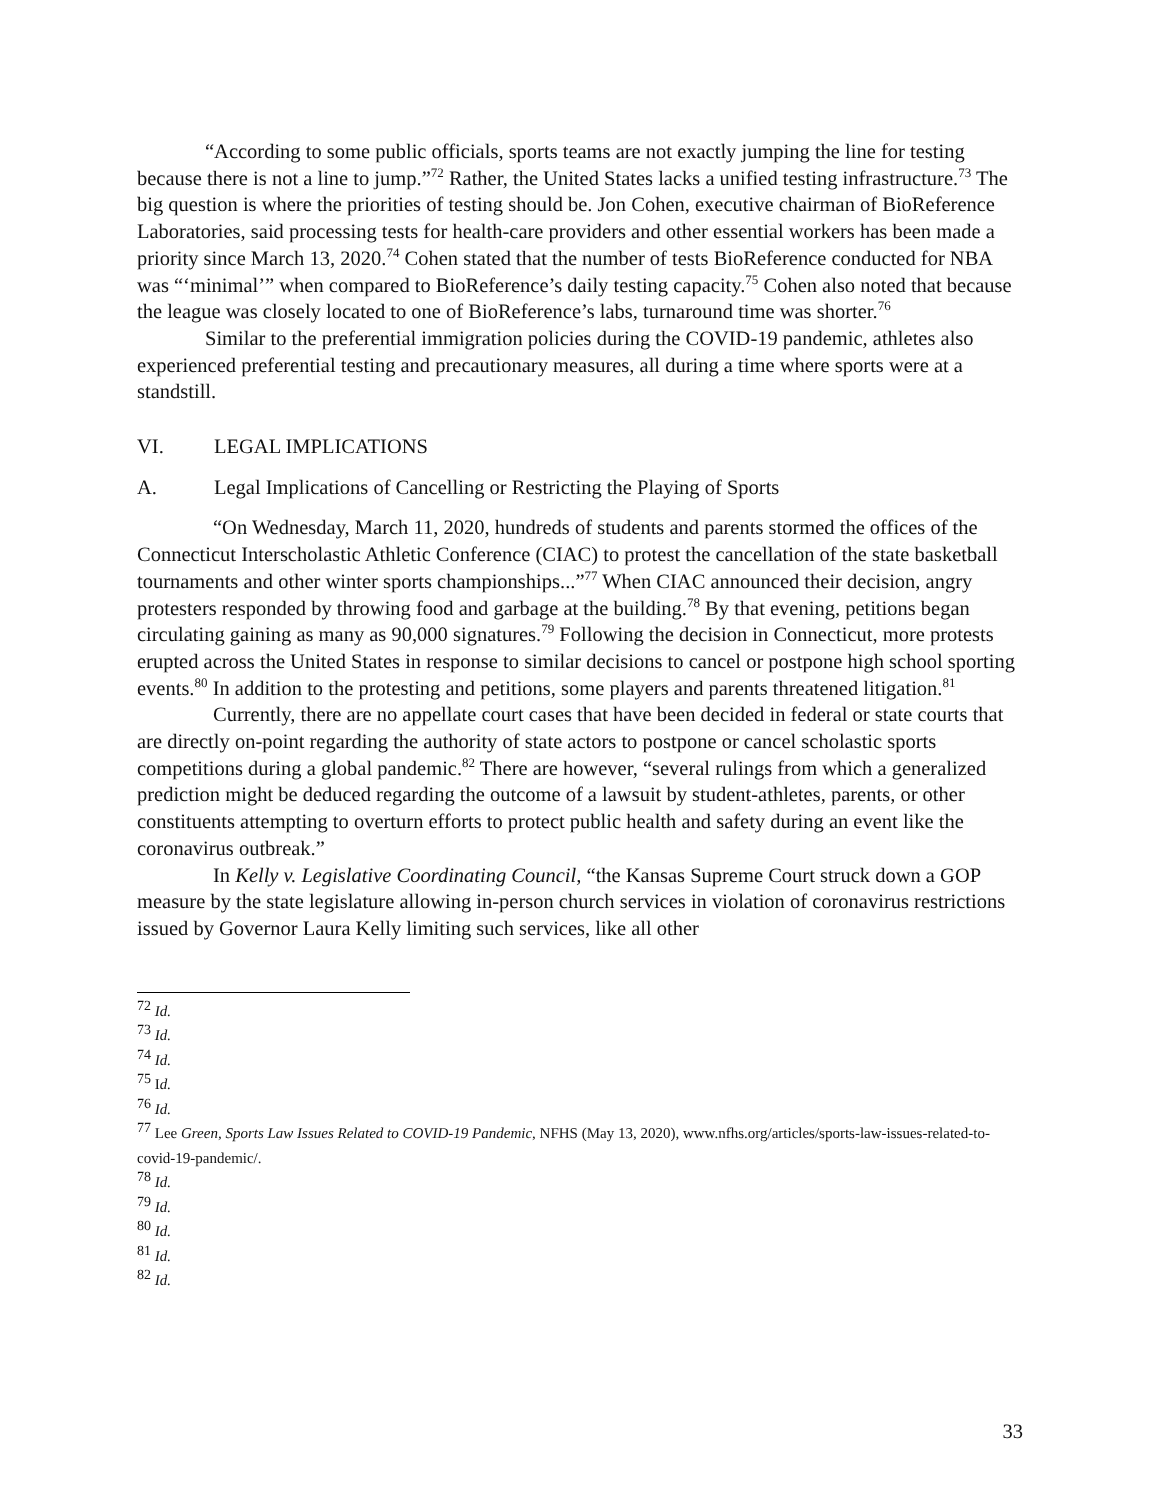“According to some public officials, sports teams are not exactly jumping the line for testing because there is not a line to jump.”<sup>72</sup> Rather, the United States lacks a unified testing infrastructure.<sup>73</sup> The big question is where the priorities of testing should be. Jon Cohen, executive chairman of BioReference Laboratories, said processing tests for health-care providers and other essential workers has been made a priority since March 13, 2020.<sup>74</sup> Cohen stated that the number of tests BioReference conducted for NBA was “‘minimal’” when compared to BioReference’s daily testing capacity.<sup>75</sup> Cohen also noted that because the league was closely located to one of BioReference’s labs, turnaround time was shorter.<sup>76</sup>
Similar to the preferential immigration policies during the COVID-19 pandemic, athletes also experienced preferential testing and precautionary measures, all during a time where sports were at a standstill.
VI. LEGAL IMPLICATIONS
A. Legal Implications of Cancelling or Restricting the Playing of Sports
“On Wednesday, March 11, 2020, hundreds of students and parents stormed the offices of the Connecticut Interscholastic Athletic Conference (CIAC) to protest the cancellation of the state basketball tournaments and other winter sports championships...”<sup>77</sup> When CIAC announced their decision, angry protesters responded by throwing food and garbage at the building.<sup>78</sup> By that evening, petitions began circulating gaining as many as 90,000 signatures.<sup>79</sup> Following the decision in Connecticut, more protests erupted across the United States in response to similar decisions to cancel or postpone high school sporting events.<sup>80</sup> In addition to the protesting and petitions, some players and parents threatened litigation.<sup>81</sup>
Currently, there are no appellate court cases that have been decided in federal or state courts that are directly on-point regarding the authority of state actors to postpone or cancel scholastic sports competitions during a global pandemic.<sup>82</sup> There are however, “several rulings from which a generalized prediction might be deduced regarding the outcome of a lawsuit by student-athletes, parents, or other constituents attempting to overturn efforts to protect public health and safety during an event like the coronavirus outbreak.”
In Kelly v. Legislative Coordinating Council, “the Kansas Supreme Court struck down a GOP measure by the state legislature allowing in-person church services in violation of coronavirus restrictions issued by Governor Laura Kelly limiting such services, like all other
<sup>72</sup> Id.
<sup>73</sup> Id.
<sup>74</sup> Id.
<sup>75</sup> Id.
<sup>76</sup> Id.
<sup>77</sup> Lee Green, Sports Law Issues Related to COVID-19 Pandemic, NFHS (May 13, 2020), www.nfhs.org/articles/sports-law-issues-related-to-covid-19-pandemic/.
<sup>78</sup> Id.
<sup>79</sup> Id.
<sup>80</sup> Id.
<sup>81</sup> Id.
<sup>82</sup> Id.
33